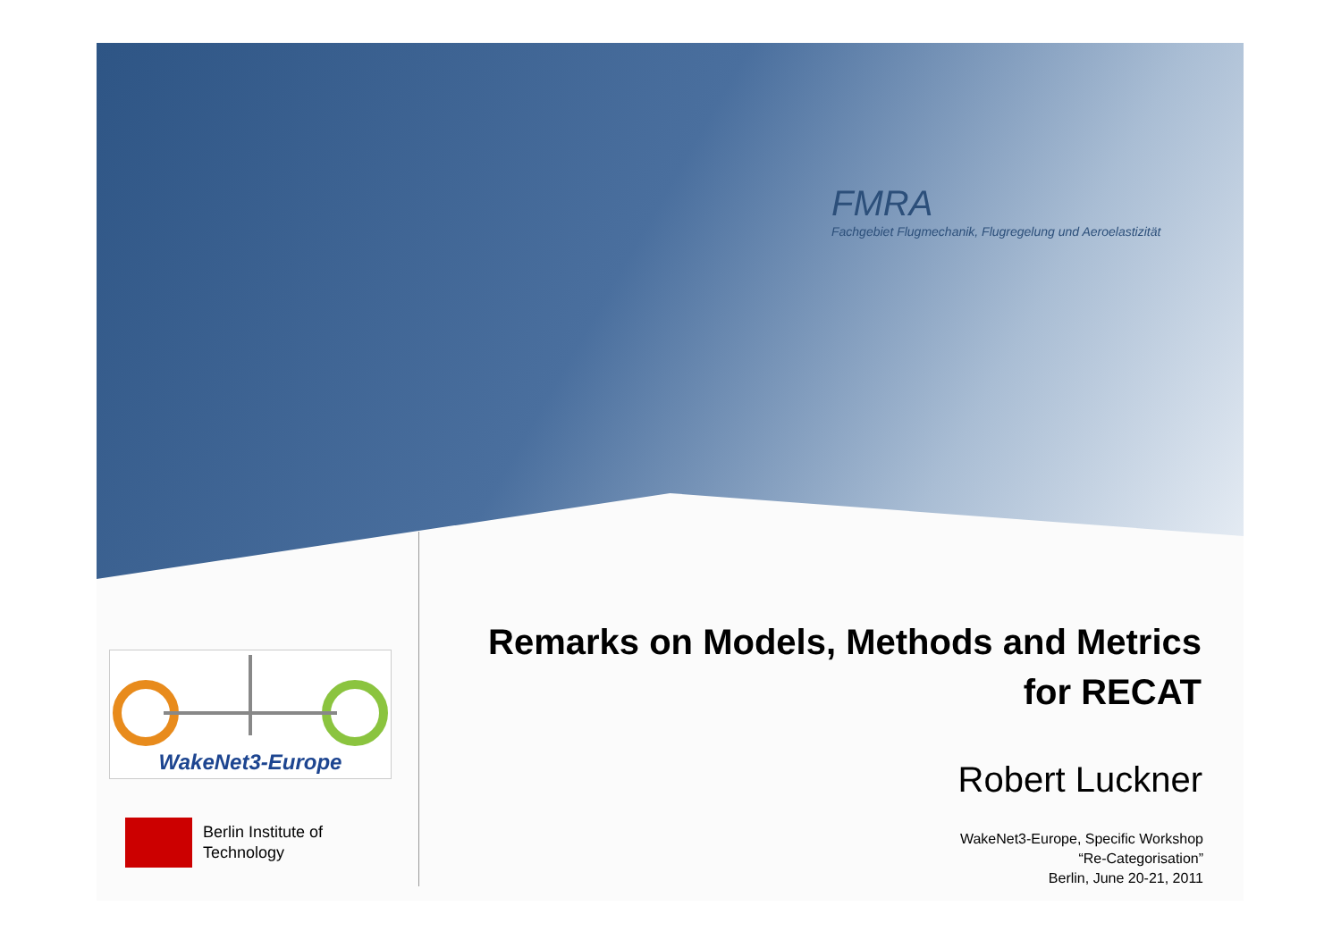FMRA
Fachgebiet Flugmechanik, Flugregelung und Aeroelastizität
WakeNet3-Europe
Berlin Institute of
Technology
Remarks on Models, Methods and Metrics
for RECAT
Robert Luckner
WakeNet3-Europe, Specific Workshop
“Re-Categorisation”
Berlin, June 20-21, 2011